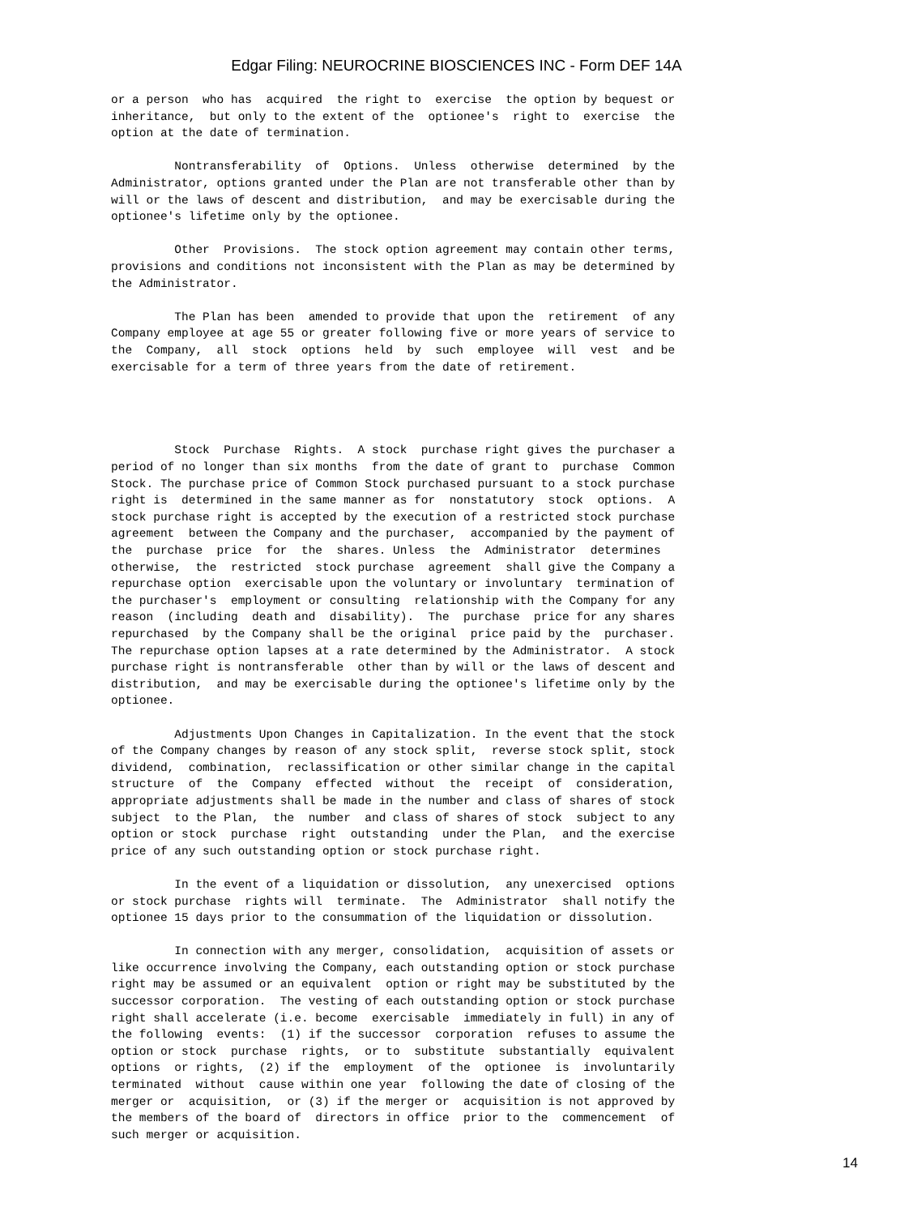Edgar Filing: NEUROCRINE BIOSCIENCES INC - Form DEF 14A
or a person  who has  acquired  the right to  exercise  the option by bequest or
inheritance,  but only to the extent of the  optionee's  right to  exercise  the
option at the date of termination.

         Nontransferability  of  Options.  Unless  otherwise  determined  by the
Administrator, options granted under the Plan are not transferable other than by
will or the laws of descent and distribution,  and may be exercisable during the
optionee's lifetime only by the optionee.

         Other  Provisions.  The stock option agreement may contain other terms,
provisions and conditions not inconsistent with the Plan as may be determined by
the Administrator.

         The Plan has been  amended to provide that upon the  retirement  of any
Company employee at age 55 or greater following five or more years of service to
the  Company,  all  stock  options  held  by  such  employee  will  vest  and be
exercisable for a term of three years from the date of retirement.




         Stock  Purchase  Rights.  A stock  purchase right gives the purchaser a
period of no longer than six months  from the date of grant to  purchase  Common
Stock. The purchase price of Common Stock purchased pursuant to a stock purchase
right is  determined in the same manner as for  nonstatutory  stock  options.  A
stock purchase right is accepted by the execution of a restricted stock purchase
agreement  between the Company and the purchaser,  accompanied by the payment of
the  purchase  price  for  the  shares. Unless  the  Administrator  determines
otherwise,  the  restricted  stock purchase  agreement  shall give the Company a
repurchase option  exercisable upon the voluntary or involuntary  termination of
the purchaser's  employment or consulting  relationship with the Company for any
reason  (including  death and  disability).  The  purchase  price for any shares
repurchased  by the Company shall be the original  price paid by the  purchaser.
The repurchase option lapses at a rate determined by the Administrator.  A stock
purchase right is nontransferable  other than by will or the laws of descent and
distribution,  and may be exercisable during the optionee's lifetime only by the
optionee.

         Adjustments Upon Changes in Capitalization. In the event that the stock
of the Company changes by reason of any stock split,  reverse stock split, stock
dividend,  combination,  reclassification or other similar change in the capital
structure  of  the  Company  effected  without  the  receipt  of  consideration,
appropriate adjustments shall be made in the number and class of shares of stock
subject  to the Plan,  the  number  and class of shares of stock  subject to any
option or stock  purchase  right  outstanding  under the Plan,  and the exercise
price of any such outstanding option or stock purchase right.

         In the event of a liquidation or dissolution,  any unexercised  options
or stock purchase  rights will  terminate.  The  Administrator  shall notify the
optionee 15 days prior to the consummation of the liquidation or dissolution.

         In connection with any merger, consolidation,  acquisition of assets or
like occurrence involving the Company, each outstanding option or stock purchase
right may be assumed or an equivalent  option or right may be substituted by the
successor corporation.  The vesting of each outstanding option or stock purchase
right shall accelerate (i.e. become  exercisable  immediately in full) in any of
the following  events:  (1) if the successor  corporation  refuses to assume the
option or stock  purchase  rights,  or to  substitute  substantially  equivalent
options  or rights,  (2) if the  employment  of the  optionee  is  involuntarily
terminated  without  cause within one year  following the date of closing of the
merger or  acquisition,  or (3) if the merger or  acquisition is not approved by
the members of the board of  directors in office  prior to the  commencement  of
such merger or acquisition.
14